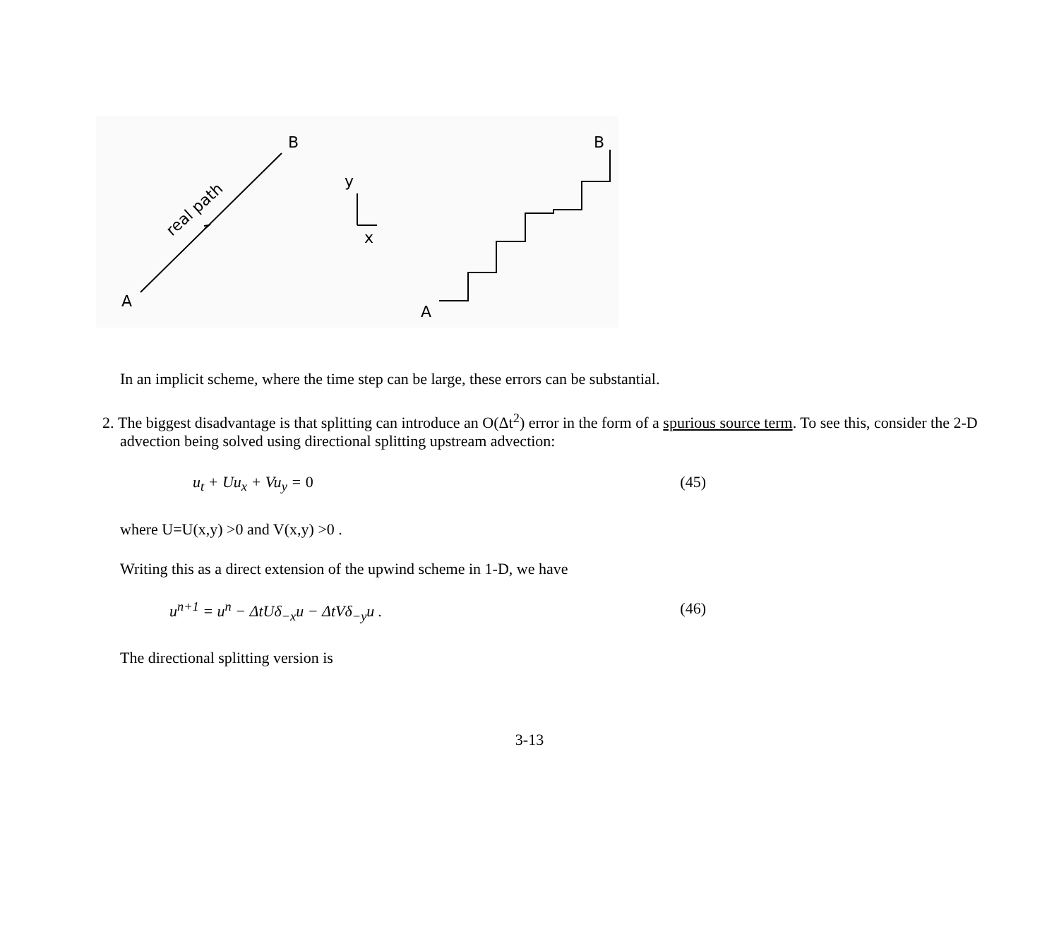B
A
real path
y
x
B
A
In an implicit scheme, where the time step can be large, these errors can be substantial.
2. The biggest disadvantage is that splitting can introduce an O(Δt<sup>2</sup>) error in the form of a spurious source term. To see this, consider the 2-D advection being solved using directional splitting upstream advection:
u<sub>t</sub> + Uu<sub>x</sub> + Vu<sub>y</sub> = 0 (45)
where U=U(x,y) >0 and V(x,y) >0 .
Writing this as a direct extension of the upwind scheme in 1-D, we have
u<sup>n+1</sup> = u<sup>n</sup> − ΔtUδ<sub>−x</sub>u − ΔtVδ<sub>−y</sub>u . (46)
The directional splitting version is
3-13